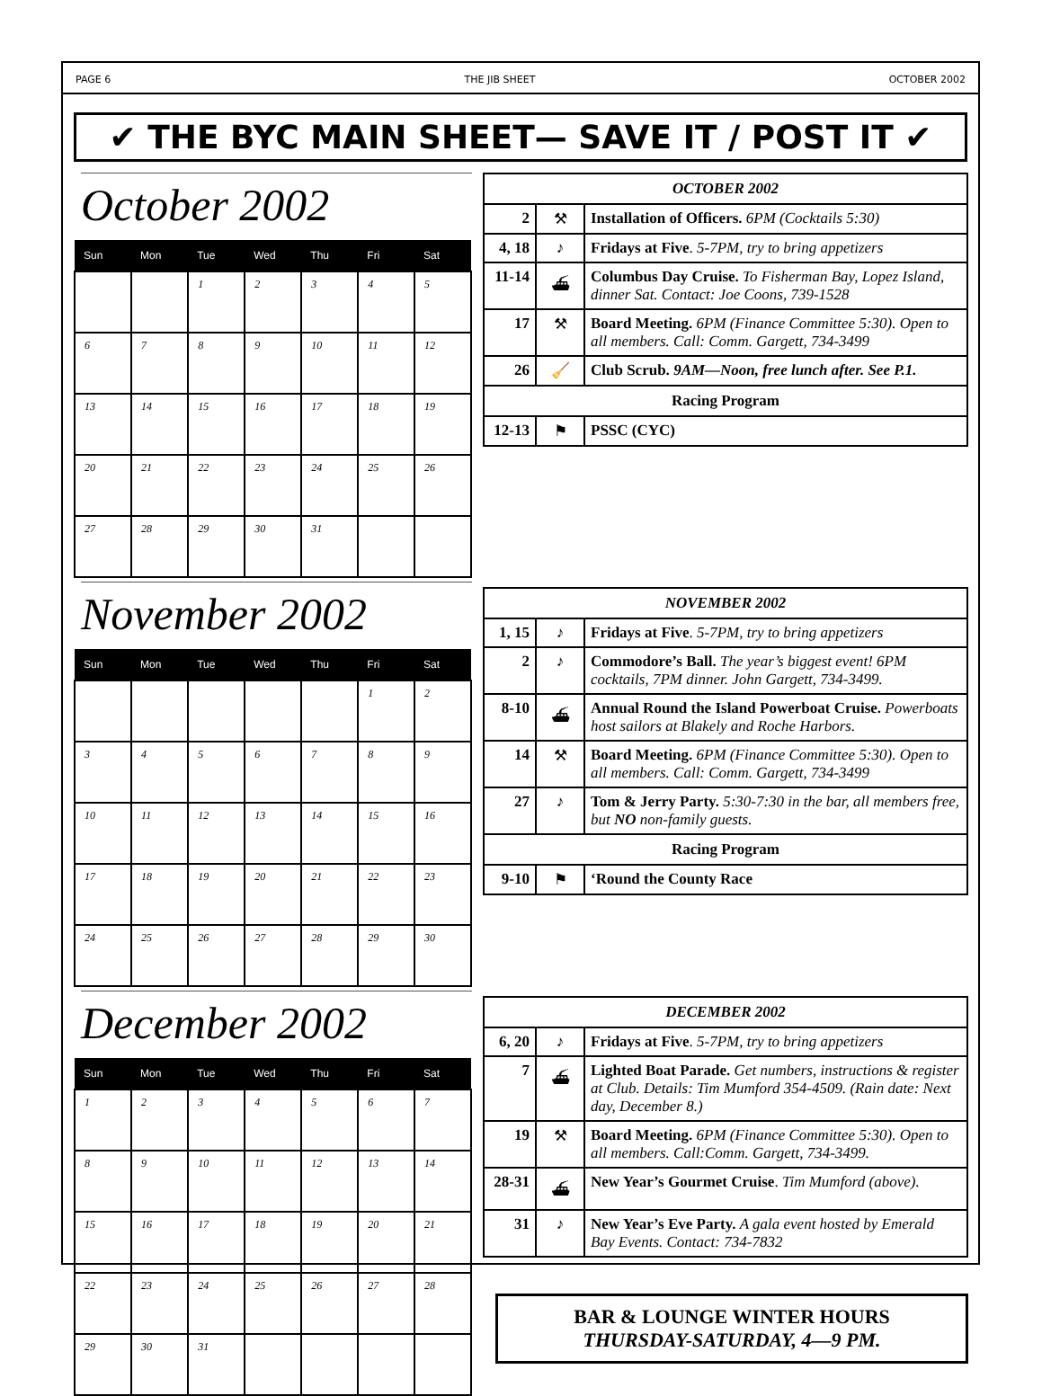PAGE 6 THE JIB SHEET OCTOBER 2002
✔ THE BYC MAIN SHEET— SAVE IT / POST IT ✔
October 2002
| Sun | Mon | Tue | Wed | Thu | Fri | Sat |
| --- | --- | --- | --- | --- | --- | --- |
| | | 1 | 2 | 3 | 4 | 5 |
| 6 | 7 | 8 | 9 | 10 | 11 | 12 |
| 13 | 14 | 15 | 16 | 17 | 18 | 19 |
| 20 | 21 | 22 | 23 | 24 | 25 | 26 |
| 27 | 28 | 29 | 30 | 31 | | |
| OCTOBER 2002 | | |
| --- | --- | --- |
| 2 | ⚒ | Installation of Officers. 6PM (Cocktails 5:30) |
| 4, 18 | ♪ | Fridays at Five . 5-7PM, try to bring appetizers |
| 11-14 | ⛴ | Columbus Day Cruise. To Fisherman Bay, Lopez Island, dinner Sat. Contact: Joe Coons, 739-1528 |
| 17 | ⚒ | Board Meeting. 6PM (Finance Committee 5:30). Open to all members. Call: Comm. Gargett, 734-3499 |
| 26 | 🧹 | Club Scrub. 9AM—Noon, free lunch after. See P.1. |
| Racing Program | | |
| 12-13 | ⚑ | PSSC (CYC) |
November 2002
| Sun | Mon | Tue | Wed | Thu | Fri | Sat |
| --- | --- | --- | --- | --- | --- | --- |
| | | | | | 1 | 2 |
| 3 | 4 | 5 | 6 | 7 | 8 | 9 |
| 10 | 11 | 12 | 13 | 14 | 15 | 16 |
| 17 | 18 | 19 | 20 | 21 | 22 | 23 |
| 24 | 25 | 26 | 27 | 28 | 29 | 30 |
| NOVEMBER 2002 | | |
| --- | --- | --- |
| 1, 15 | ♪ | Fridays at Five . 5-7PM, try to bring appetizers |
| 2 | ♪ | Commodore’s Ball. The year’s biggest event! 6PM cocktails, 7PM dinner. John Gargett, 734-3499. |
| 8-10 | ⛴ | Annual Round the Island Powerboat Cruise. Powerboats host sailors at Blakely and Roche Harbors. |
| 14 | ⚒ | Board Meeting. 6PM (Finance Committee 5:30). Open to all members. Call: Comm. Gargett, 734-3499 |
| 27 | ♪ | Tom & Jerry Party. 5:30-7:30 in the bar, all members free, but NO non-family guests. |
| Racing Program | | |
| 9-10 | ⚑ | ‘Round the County Race |
December 2002
| Sun | Mon | Tue | Wed | Thu | Fri | Sat |
| --- | --- | --- | --- | --- | --- | --- |
| 1 | 2 | 3 | 4 | 5 | 6 | 7 |
| 8 | 9 | 10 | 11 | 12 | 13 | 14 |
| 15 | 16 | 17 | 18 | 19 | 20 | 21 |
| 22 | 23 | 24 | 25 | 26 | 27 | 28 |
| 29 | 30 | 31 | | | | |
| DECEMBER 2002 | | |
| --- | --- | --- |
| 6, 20 | ♪ | Fridays at Five . 5-7PM, try to bring appetizers |
| 7 | ⛴ | Lighted Boat Parade. Get numbers, instructions & register at Club. Details: Tim Mumford 354-4509. (Rain date: Next day, December 8.) |
| 19 | ⚒ | Board Meeting. 6PM (Finance Committee 5:30). Open to all members. Call:Comm. Gargett, 734-3499. |
| 28-31 | ⛴ | New Year’s Gourmet Cruise . Tim Mumford (above). |
| 31 | ♪ | New Year’s Eve Party. A gala event hosted by Emerald Bay Events. Contact: 734-7832 |
BAR & LOUNGE WINTER HOURS
THURSDAY-SATURDAY, 4—9 PM.